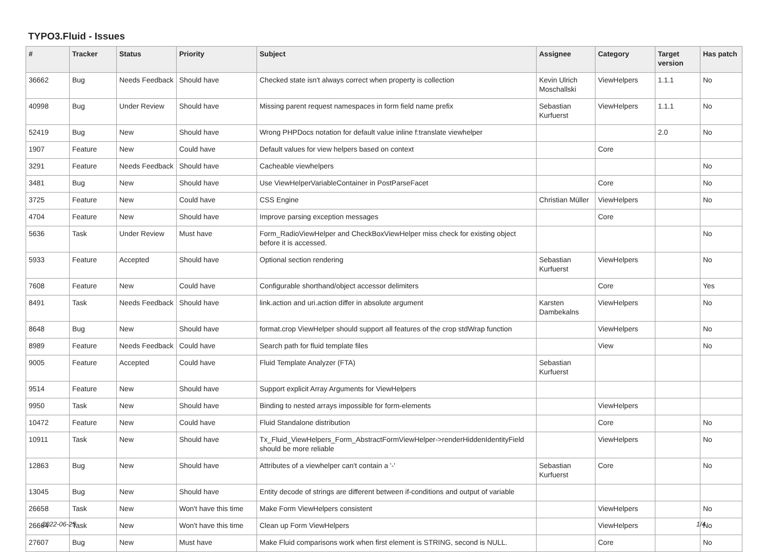TYPO3.Fluid - Issues
| # | Tracker | Status | Priority | Subject | Assignee | Category | Target version | Has patch |
| --- | --- | --- | --- | --- | --- | --- | --- | --- |
| 36662 | Bug | Needs Feedback | Should have | Checked state isn't always correct when property is collection | Kevin Ulrich Moschallski | ViewHelpers | 1.1.1 | No |
| 40998 | Bug | Under Review | Should have | Missing parent request namespaces in form field name prefix | Sebastian Kurfuerst | ViewHelpers | 1.1.1 | No |
| 52419 | Bug | New | Should have | Wrong PHPDocs notation for default value inline f:translate viewhelper | | | 2.0 | No |
| 1907 | Feature | New | Could have | Default values for view helpers based on context | | Core | | |
| 3291 | Feature | Needs Feedback | Should have | Cacheable viewhelpers | | | | No |
| 3481 | Bug | New | Should have | Use ViewHelperVariableContainer in PostParseFacet | | Core | | No |
| 3725 | Feature | New | Could have | CSS Engine | Christian Müller | ViewHelpers | | No |
| 4704 | Feature | New | Should have | Improve parsing exception messages | | Core | | |
| 5636 | Task | Under Review | Must have | Form_RadioViewHelper and CheckBoxViewHelper miss check for existing object before it is accessed. | | | | No |
| 5933 | Feature | Accepted | Should have | Optional section rendering | Sebastian Kurfuerst | ViewHelpers | | No |
| 7608 | Feature | New | Could have | Configurable shorthand/object accessor delimiters | | Core | | Yes |
| 8491 | Task | Needs Feedback | Should have | link.action and uri.action differ in absolute argument | Karsten Dambekalns | ViewHelpers | | No |
| 8648 | Bug | New | Should have | format.crop ViewHelper should support all features of the crop stdWrap function | | ViewHelpers | | No |
| 8989 | Feature | Needs Feedback | Could have | Search path for fluid template files | | View | | No |
| 9005 | Feature | Accepted | Could have | Fluid Template Analyzer (FTA) | Sebastian Kurfuerst | | | |
| 9514 | Feature | New | Should have | Support explicit Array Arguments for ViewHelpers | | | | |
| 9950 | Task | New | Should have | Binding to nested arrays impossible for form-elements | | ViewHelpers | | |
| 10472 | Feature | New | Could have | Fluid Standalone distribution | | Core | | No |
| 10911 | Task | New | Should have | Tx_Fluid_ViewHelpers_Form_AbstractFormViewHelper->renderHiddenIdentityField should be more reliable | | ViewHelpers | | No |
| 12863 | Bug | New | Should have | Attributes of a viewhelper can't contain a '-' | Sebastian Kurfuerst | Core | | No |
| 13045 | Bug | New | Should have | Entity decode of strings are different between if-conditions and output of variable | | | | |
| 26658 | Task | New | Won't have this time | Make Form ViewHelpers consistent | | ViewHelpers | | No |
| 26664 | Task | New | Won't have this time | Clean up Form ViewHelpers | | ViewHelpers | | No |
| 27607 | Bug | New | Must have | Make Fluid comparisons work when first element is STRING, second is NULL. | | Core | | No |
2022-06-25 1/4